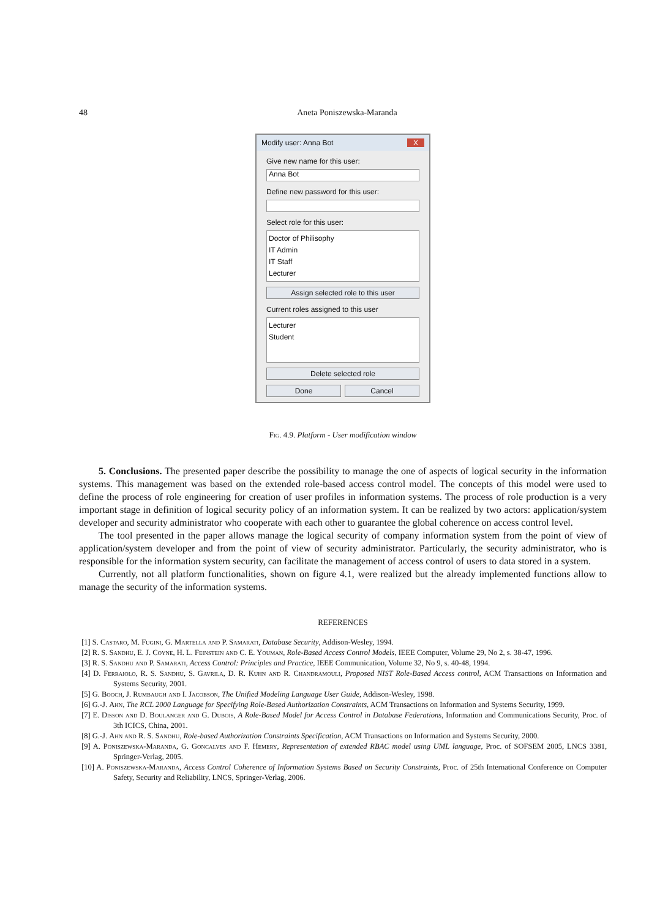48 Aneta Poniszewska-Maranda
Modify user: Anna Bot X
Give new name for this user:
Anna Bot
Define new password for this user:
Select role for this user:
Doctor of Philisophy
IT Admin
IT Staff
Lecturer
Assign selected role to this user
Current roles assigned to this user
Lecturer
Student
Delete selected role
Done Cancel
Fig. 4.9. Platform - User modification window
5. Conclusions. The presented paper describe the possibility to manage the one of aspects of logical security in the information systems. This management was based on the extended role-based access control model. The concepts of this model were used to define the process of role engineering for creation of user profiles in information systems. The process of role production is a very important stage in definition of logical security policy of an information system. It can be realized by two actors: application/system developer and security administrator who cooperate with each other to guarantee the global coherence on access control level.
The tool presented in the paper allows manage the logical security of company information system from the point of view of application/system developer and from the point of view of security administrator. Particularly, the security administrator, who is responsible for the information system security, can facilitate the management of access control of users to data stored in a system.
Currently, not all platform functionalities, shown on figure 4.1, were realized but the already implemented functions allow to manage the security of the information systems.
REFERENCES
[1] S. Castaro, M. Fugini, G. Martella and P. Samarati, Database Security, Addison-Wesley, 1994.
[2] R. S. Sandhu, E. J. Coyne, H. L. Feinstein and C. E. Youman, Role-Based Access Control Models, IEEE Computer, Volume 29, No 2, s. 38-47, 1996.
[3] R. S. Sandhu and P. Samarati, Access Control: Principles and Practice, IEEE Communication, Volume 32, No 9, s. 40-48, 1994.
[4] D. Ferraiolo, R. S. Sandhu, S. Gavrila, D. R. Kuhn and R. Chandramouli, Proposed NIST Role-Based Access control, ACM Transactions on Information and Systems Security, 2001.
[5] G. Booch, J. Rumbaugh and I. Jacobson, The Unified Modeling Language User Guide, Addison-Wesley, 1998.
[6] G.-J. Ahn, The RCL 2000 Language for Specifying Role-Based Authorization Constraints, ACM Transactions on Information and Systems Security, 1999.
[7] E. Disson and D. Boulanger and G. Dubois, A Role-Based Model for Access Control in Database Federations, Information and Communications Security, Proc. of 3th ICICS, China, 2001.
[8] G.-J. Ahn and R. S. Sandhu, Role-based Authorization Constraints Specification, ACM Transactions on Information and Systems Security, 2000.
[9] A. Poniszewska-Maranda, G. Goncalves and F. Hemery, Representation of extended RBAC model using UML language, Proc. of SOFSEM 2005, LNCS 3381, Springer-Verlag, 2005.
[10] A. Poniszewska-Maranda, Access Control Coherence of Information Systems Based on Security Constraints, Proc. of 25th International Conference on Computer Safety, Security and Reliability, LNCS, Springer-Verlag, 2006.